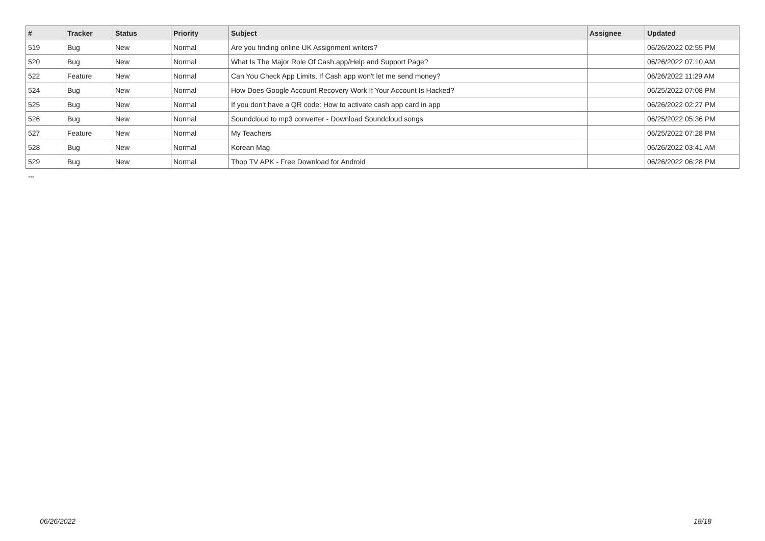| # | Tracker | Status | Priority | Subject | Assignee | Updated |
| --- | --- | --- | --- | --- | --- | --- |
| 519 | Bug | New | Normal | Are you finding online UK Assignment writers? | | 06/26/2022 02:55 PM |
| 520 | Bug | New | Normal | What Is The Major Role Of Cash.app/Help and Support Page? | | 06/26/2022 07:10 AM |
| 522 | Feature | New | Normal | Can You Check App Limits, If Cash app won't let me send money? | | 06/26/2022 11:29 AM |
| 524 | Bug | New | Normal | How Does Google Account Recovery Work If Your Account Is Hacked? | | 06/25/2022 07:08 PM |
| 525 | Bug | New | Normal | If you don't have a QR code: How to activate cash app card in app | | 06/26/2022 02:27 PM |
| 526 | Bug | New | Normal | Soundcloud to mp3 converter - Download Soundcloud songs | | 06/25/2022 05:36 PM |
| 527 | Feature | New | Normal | My Teachers | | 06/25/2022 07:28 PM |
| 528 | Bug | New | Normal | Korean Mag | | 06/26/2022 03:41 AM |
| 529 | Bug | New | Normal | Thop TV APK - Free Download for Android | | 06/26/2022 06:28 PM |
...
06/26/2022 18/18